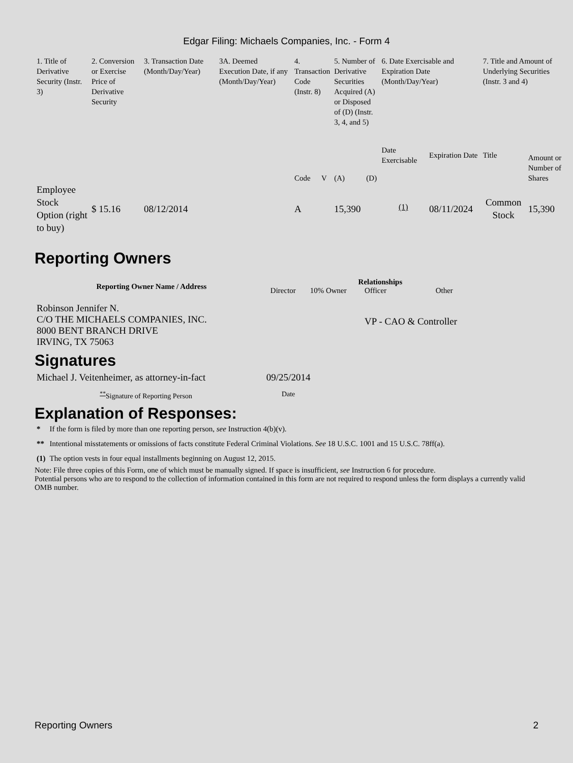Edgar Filing: Michaels Companies, Inc. - Form 4
| 1. Title of Derivative Security (Instr. 3) | 2. Conversion or Exercise Price of Derivative Security | 3. Transaction Date (Month/Day/Year) | 3A. Deemed Execution Date, if any (Month/Day/Year) | 4. Transaction Code (Instr. 8) | | 5. Number of Derivative Securities Acquired (A) or Disposed of (D) (Instr. 3, 4, and 5) | | 6. Date Exercisable and Expiration Date (Month/Day/Year) | | 7. Title and Amount of Underlying Securities (Instr. 3 and 4) | |
| --- | --- | --- | --- | --- | --- | --- | --- | --- | --- | --- | --- |
| | | | | Code | V | (A) | (D) | Date Exercisable | Expiration Date | Title | Amount or Number of Shares |
| Employee Stock Option (right to buy) | $ 15.16 | 08/12/2014 | | A | | 15,390 | | <sup>(1)</sup> | 08/11/2024 | Common Stock | 15,390 |
Reporting Owners
| Reporting Owner Name / Address | Relationships | | | |
| --- | --- | --- | --- | --- |
| | Director | 10% Owner | Officer | Other |
| Robinson Jennifer N. C/O THE MICHAELS COMPANIES, INC. 8000 BENT BRANCH DRIVE IRVING, TX 75063 | | | VP - CAO & Controller | |
Signatures
| Michael J. Veitenheimer, as attorney-in-fact | 09/25/2014 |
| <sup>**</sup> Signature of Reporting Person | Date |
Explanation of Responses:
| * | If the form is filed by more than one reporting person, see Instruction 4(b)(v). |
| ** | Intentional misstatements or omissions of facts constitute Federal Criminal Violations. See 18 U.S.C. 1001 and 15 U.S.C. 78ff(a). |
| (1) | The option vests in four equal installments beginning on August 12, 2015. |
Note: File three copies of this Form, one of which must be manually signed. If space is insufficient, see Instruction 6 for procedure.
Potential persons who are to respond to the collection of information contained in this form are not required to respond unless the form displays a currently valid OMB number.
Reporting Owners 2